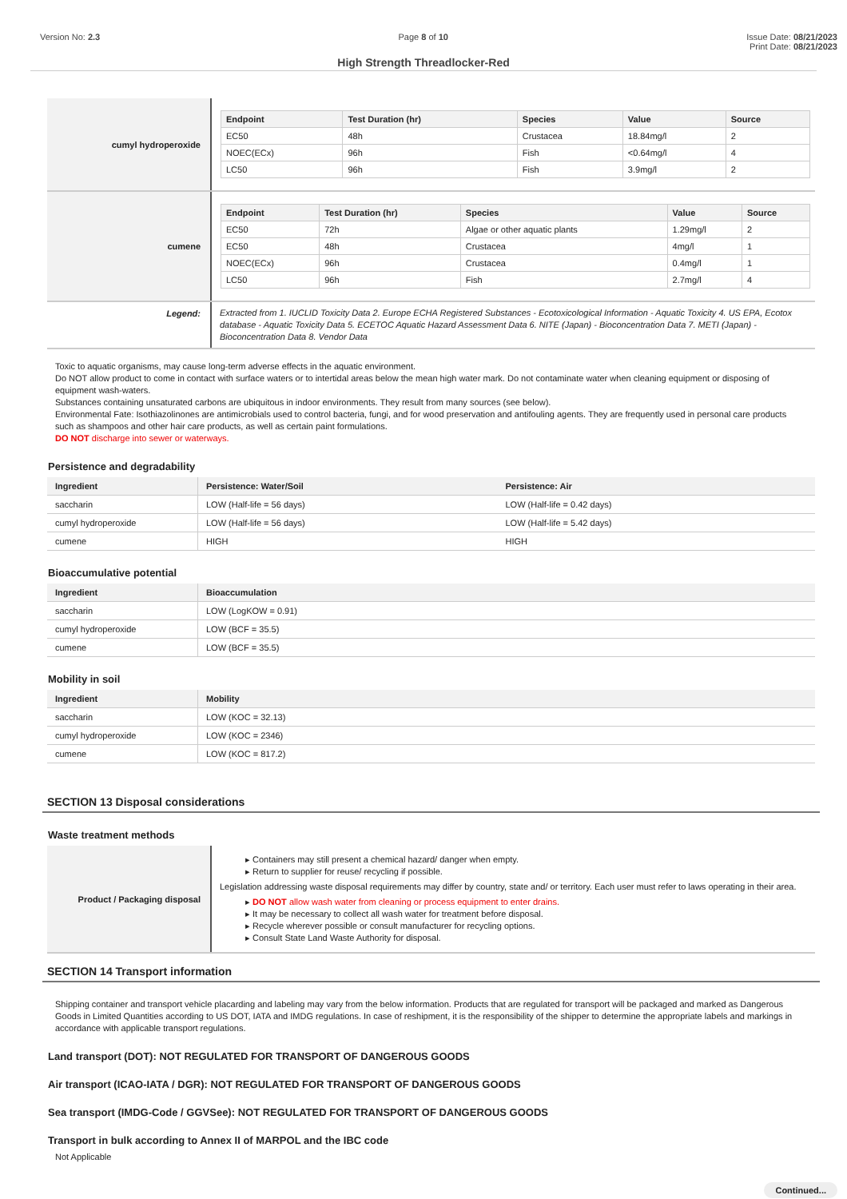Version No: 2.3 Page 8 of 10 Issue Date: 08/21/2023
Print Date: 08/21/2023
High Strength Threadlocker-Red
| cumyl hydroperoxide | / Endpoint / Test Duration (hr) / Species / Value / Source / / --- / --- / --- / --- / --- / / EC50 / 48h / Crustacea / 18.84mg/l / 2 / / NOEC(ECx) / 96h / Fish / <0.64mg/l / 4 / / LC50 / 96h / Fish / 3.9mg/l / 2 / |
| cumene | / Endpoint / Test Duration (hr) / Species / Value / Source / / --- / --- / --- / --- / --- / / EC50 / 72h / Algae or other aquatic plants / 1.29mg/l / 2 / / EC50 / 48h / Crustacea / 4mg/l / 1 / / NOEC(ECx) / 96h / Crustacea / 0.4mg/l / 1 / / LC50 / 96h / Fish / 2.7mg/l / 4 / |
| Legend: | Extracted from 1. IUCLID Toxicity Data 2. Europe ECHA Registered Substances - Ecotoxicological Information - Aquatic Toxicity 4. US EPA, Ecotox database - Aquatic Toxicity Data 5. ECETOC Aquatic Hazard Assessment Data 6. NITE (Japan) - Bioconcentration Data 7. METI (Japan) - Bioconcentration Data 8. Vendor Data |
Toxic to aquatic organisms, may cause long-term adverse effects in the aquatic environment.
Do NOT allow product to come in contact with surface waters or to intertidal areas below the mean high water mark. Do not contaminate water when cleaning equipment or disposing of equipment wash-waters.
Substances containing unsaturated carbons are ubiquitous in indoor environments. They result from many sources (see below).
Environmental Fate: Isothiazolinones are antimicrobials used to control bacteria, fungi, and for wood preservation and antifouling agents. They are frequently used in personal care products such as shampoos and other hair care products, as well as certain paint formulations.
DO NOT discharge into sewer or waterways.
Persistence and degradability
| Ingredient | Persistence: Water/Soil | Persistence: Air |
| --- | --- | --- |
| saccharin | LOW (Half-life = 56 days) | LOW (Half-life = 0.42 days) |
| cumyl hydroperoxide | LOW (Half-life = 56 days) | LOW (Half-life = 5.42 days) |
| cumene | HIGH | HIGH |
Bioaccumulative potential
| Ingredient | Bioaccumulation |
| --- | --- |
| saccharin | LOW (LogKOW = 0.91) |
| cumyl hydroperoxide | LOW (BCF = 35.5) |
| cumene | LOW (BCF = 35.5) |
Mobility in soil
| Ingredient | Mobility |
| --- | --- |
| saccharin | LOW (KOC = 32.13) |
| cumyl hydroperoxide | LOW (KOC = 2346) |
| cumene | LOW (KOC = 817.2) |
SECTION 13 Disposal considerations
Waste treatment methods
| Product / Packaging disposal | ▸ Containers may still present a chemical hazard/ danger when empty. ▸ Return to supplier for reuse/ recycling if possible. Legislation addressing waste disposal requirements may differ by country, state and/ or territory. Each user must refer to laws operating in their area. ▸ DO NOT allow wash water from cleaning or process equipment to enter drains. ▸ It may be necessary to collect all wash water for treatment before disposal. ▸ Recycle wherever possible or consult manufacturer for recycling options. ▸ Consult State Land Waste Authority for disposal. |
SECTION 14 Transport information
Shipping container and transport vehicle placarding and labeling may vary from the below information. Products that are regulated for transport will be packaged and marked as Dangerous Goods in Limited Quantities according to US DOT, IATA and IMDG regulations. In case of reshipment, it is the responsibility of the shipper to determine the appropriate labels and markings in accordance with applicable transport regulations.
Land transport (DOT): NOT REGULATED FOR TRANSPORT OF DANGEROUS GOODS
Air transport (ICAO-IATA / DGR): NOT REGULATED FOR TRANSPORT OF DANGEROUS GOODS
Sea transport (IMDG-Code / GGVSee): NOT REGULATED FOR TRANSPORT OF DANGEROUS GOODS
Transport in bulk according to Annex II of MARPOL and the IBC code
Not Applicable
Continued...